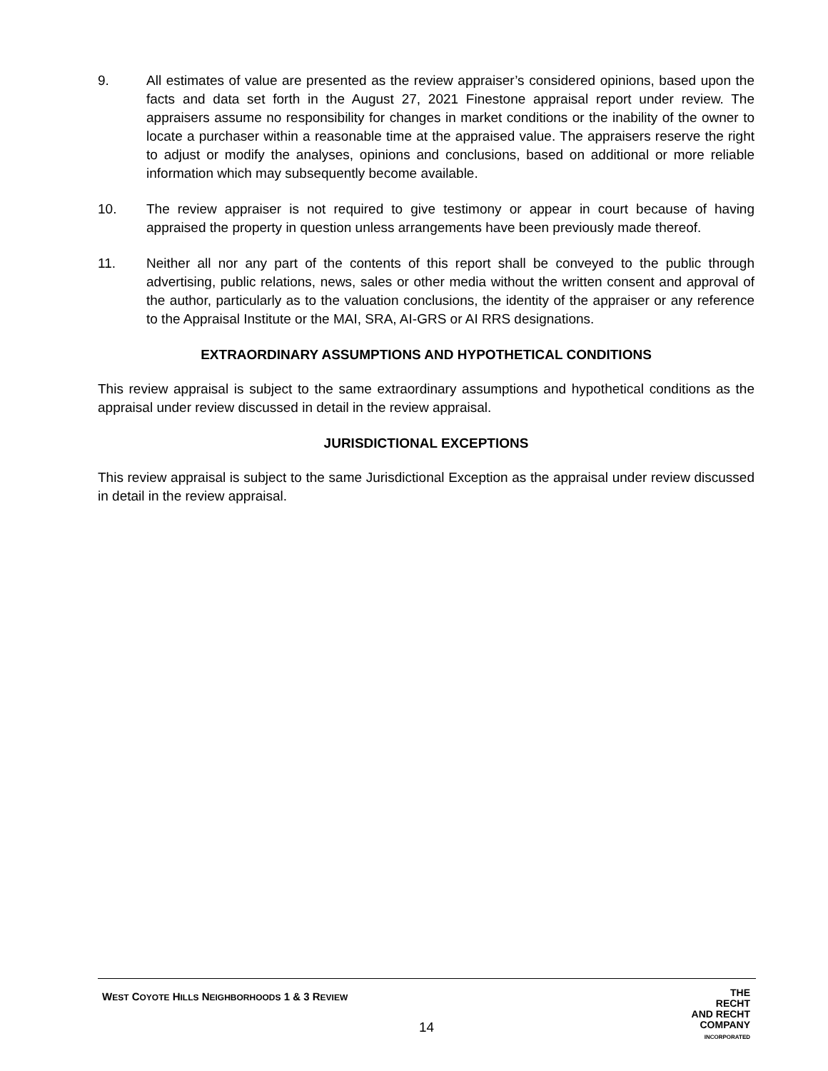9. All estimates of value are presented as the review appraiser’s considered opinions, based upon the facts and data set forth in the August 27, 2021 Finestone appraisal report under review. The appraisers assume no responsibility for changes in market conditions or the inability of the owner to locate a purchaser within a reasonable time at the appraised value. The appraisers reserve the right to adjust or modify the analyses, opinions and conclusions, based on additional or more reliable information which may subsequently become available.
10. The review appraiser is not required to give testimony or appear in court because of having appraised the property in question unless arrangements have been previously made thereof.
11. Neither all nor any part of the contents of this report shall be conveyed to the public through advertising, public relations, news, sales or other media without the written consent and approval of the author, particularly as to the valuation conclusions, the identity of the appraiser or any reference to the Appraisal Institute or the MAI, SRA, AI-GRS or AI RRS designations.
EXTRAORDINARY ASSUMPTIONS AND HYPOTHETICAL CONDITIONS
This review appraisal is subject to the same extraordinary assumptions and hypothetical conditions as the appraisal under review discussed in detail in the review appraisal.
JURISDICTIONAL EXCEPTIONS
This review appraisal is subject to the same Jurisdictional Exception as the appraisal under review discussed in detail in the review appraisal.
WEST COYOTE HILLS NEIGHBORHOODS 1 & 3 REVIEW
14
THE
RECHT
AND RECHT
COMPANY
INCORPORATED